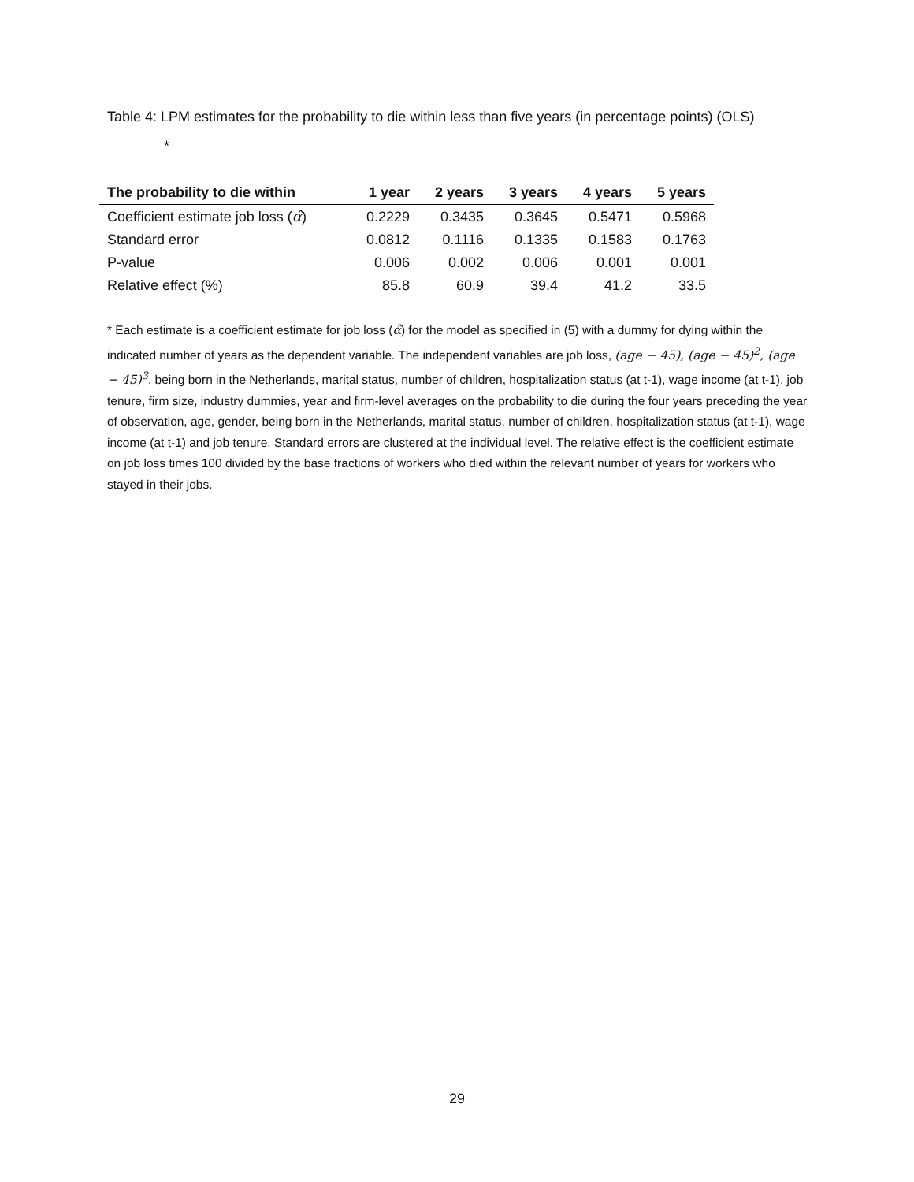Table 4: LPM estimates for the probability to die within less than five years (in percentage points) (OLS)
*
| The probability to die within | 1 year | 2 years | 3 years | 4 years | 5 years |
| --- | --- | --- | --- | --- | --- |
| Coefficient estimate job loss ( α̂ ) | 0.2229 | 0.3435 | 0.3645 | 0.5471 | 0.5968 |
| Standard error | 0.0812 | 0.1116 | 0.1335 | 0.1583 | 0.1763 |
| P-value | 0.006 | 0.002 | 0.006 | 0.001 | 0.001 |
| Relative effect (%) | 85.8 | 60.9 | 39.4 | 41.2 | 33.5 |
* Each estimate is a coefficient estimate for job loss (α̂) for the model as specified in (5) with a dummy for dying within the indicated number of years as the dependent variable. The independent variables are job loss, (age − 45), (age − 45)<sup>2</sup>, (age − 45)<sup>3</sup>, being born in the Netherlands, marital status, number of children, hospitalization status (at t-1), wage income (at t-1), job tenure, firm size, industry dummies, year and firm-level averages on the probability to die during the four years preceding the year of observation, age, gender, being born in the Netherlands, marital status, number of children, hospitalization status (at t-1), wage income (at t-1) and job tenure. Standard errors are clustered at the individual level. The relative effect is the coefficient estimate on job loss times 100 divided by the base fractions of workers who died within the relevant number of years for workers who stayed in their jobs.
29